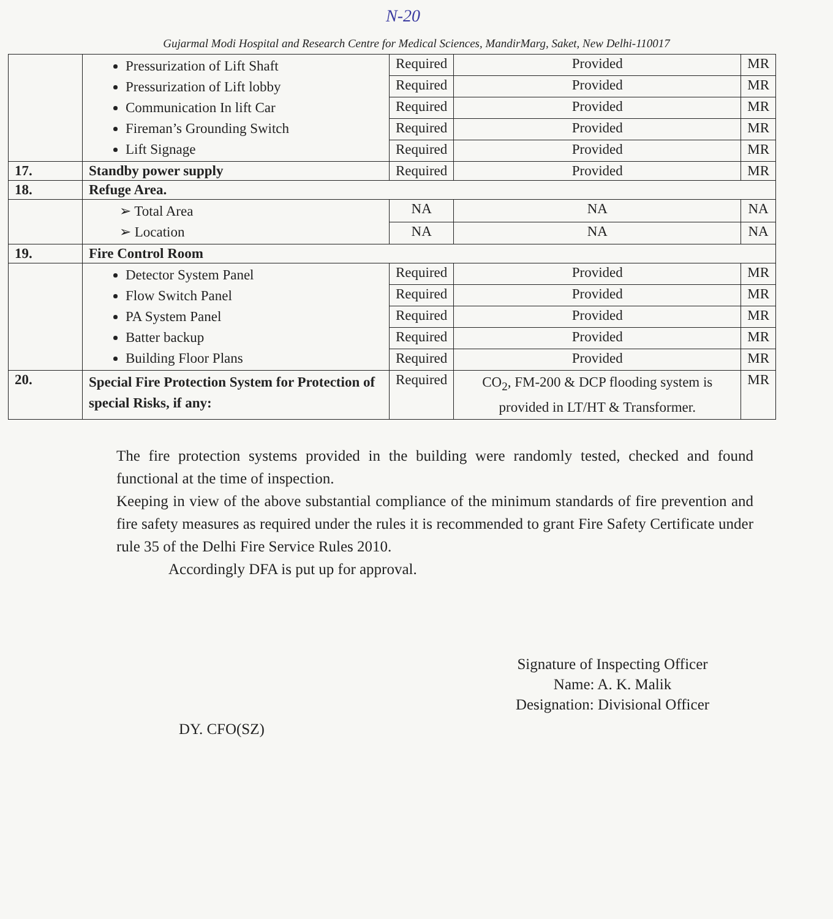N-20
Gujarmal Modi Hospital and Research Centre for Medical Sciences, MandirMarg, Saket, New Delhi-110017
| | Pressurization of Lift Shaft Pressurization of Lift lobby Communication In lift Car Fireman’s Grounding Switch Lift Signage | Required | Provided | MR |
| | | Required | Provided | MR |
| | | Required | Provided | MR |
| | | Required | Provided | MR |
| | | Required | Provided | MR |
| 17. | Standby power supply | Required | Provided | MR |
| 18. | Refuge Area. | | | |
| | ➢ Total Area ➢ Location | NA | NA | NA |
| | | NA | NA | NA |
| 19. | Fire Control Room | | | |
| | Detector System Panel Flow Switch Panel PA System Panel Batter backup Building Floor Plans | Required | Provided | MR |
| | | Required | Provided | MR |
| | | Required | Provided | MR |
| | | Required | Provided | MR |
| | | Required | Provided | MR |
| 20. | Special Fire Protection System for Protection of special Risks, if any: | Required | CO<sub>2</sub>, FM-200 & DCP flooding system is provided in LT/HT & Transformer. | MR |
The fire protection systems provided in the building were randomly tested, checked and found functional at the time of inspection.
Keeping in view of the above substantial compliance of the minimum standards of fire prevention and fire safety measures as required under the rules it is recommended to grant Fire Safety Certificate under rule 35 of the Delhi Fire Service Rules 2010.
Accordingly DFA is put up for approval.
Signature of Inspecting Officer
Name: A. K. Malik
Designation: Divisional Officer
DY. CFO(SZ)